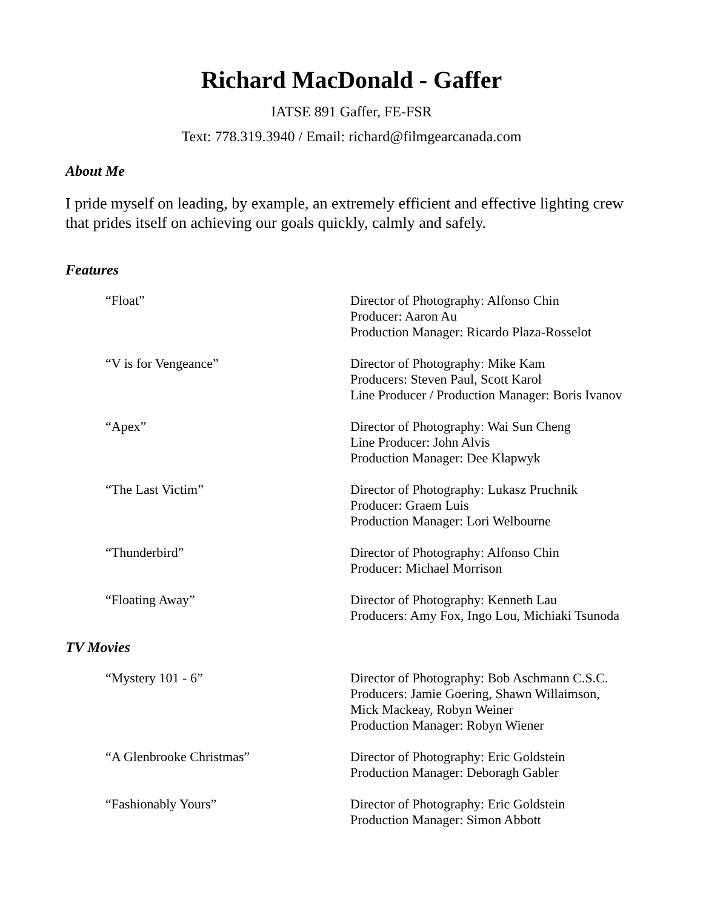Richard MacDonald - Gaffer
IATSE 891 Gaffer, FE-FSR
Text: 778.319.3940 / Email: richard@filmgearcanada.com
About Me
I pride myself on leading, by example, an extremely efficient and effective lighting crew that prides itself on achieving our goals quickly, calmly and safely.
Features
| “Float” | Director of Photography: Alfonso Chin Producer: Aaron Au Production Manager: Ricardo Plaza-Rosselot |
| “V is for Vengeance” | Director of Photography: Mike Kam Producers: Steven Paul, Scott Karol Line Producer / Production Manager: Boris Ivanov |
| “Apex” | Director of Photography: Wai Sun Cheng Line Producer: John Alvis Production Manager: Dee Klapwyk |
| “The Last Victim” | Director of Photography: Lukasz Pruchnik Producer: Graem Luis Production Manager: Lori Welbourne |
| “Thunderbird” | Director of Photography: Alfonso Chin Producer: Michael Morrison |
| “Floating Away” | Director of Photography: Kenneth Lau Producers: Amy Fox, Ingo Lou, Michiaki Tsunoda |
TV Movies
| “Mystery 101 - 6” | Director of Photography: Bob Aschmann C.S.C. Producers: Jamie Goering, Shawn Willaimson, Mick Mackeay, Robyn Weiner Production Manager: Robyn Wiener |
| “A Glenbrooke Christmas” | Director of Photography: Eric Goldstein Production Manager: Deboragh Gabler |
| “Fashionably Yours” | Director of Photography: Eric Goldstein Production Manager: Simon Abbott |